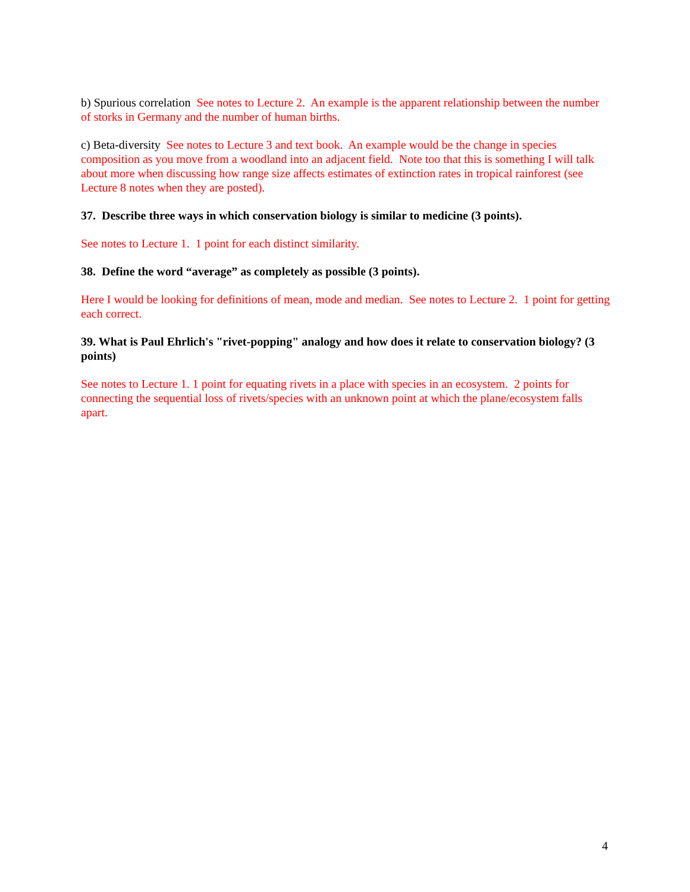b) Spurious correlation See notes to Lecture 2. An example is the apparent relationship between the number of storks in Germany and the number of human births.
c) Beta-diversity See notes to Lecture 3 and text book. An example would be the change in species composition as you move from a woodland into an adjacent field. Note too that this is something I will talk about more when discussing how range size affects estimates of extinction rates in tropical rainforest (see Lecture 8 notes when they are posted).
37. Describe three ways in which conservation biology is similar to medicine (3 points).
See notes to Lecture 1. 1 point for each distinct similarity.
38. Define the word “average” as completely as possible (3 points).
Here I would be looking for definitions of mean, mode and median. See notes to Lecture 2. 1 point for getting each correct.
39. What is Paul Ehrlich's "rivet-popping" analogy and how does it relate to conservation biology? (3 points)
See notes to Lecture 1. 1 point for equating rivets in a place with species in an ecosystem. 2 points for connecting the sequential loss of rivets/species with an unknown point at which the plane/ecosystem falls apart.
4